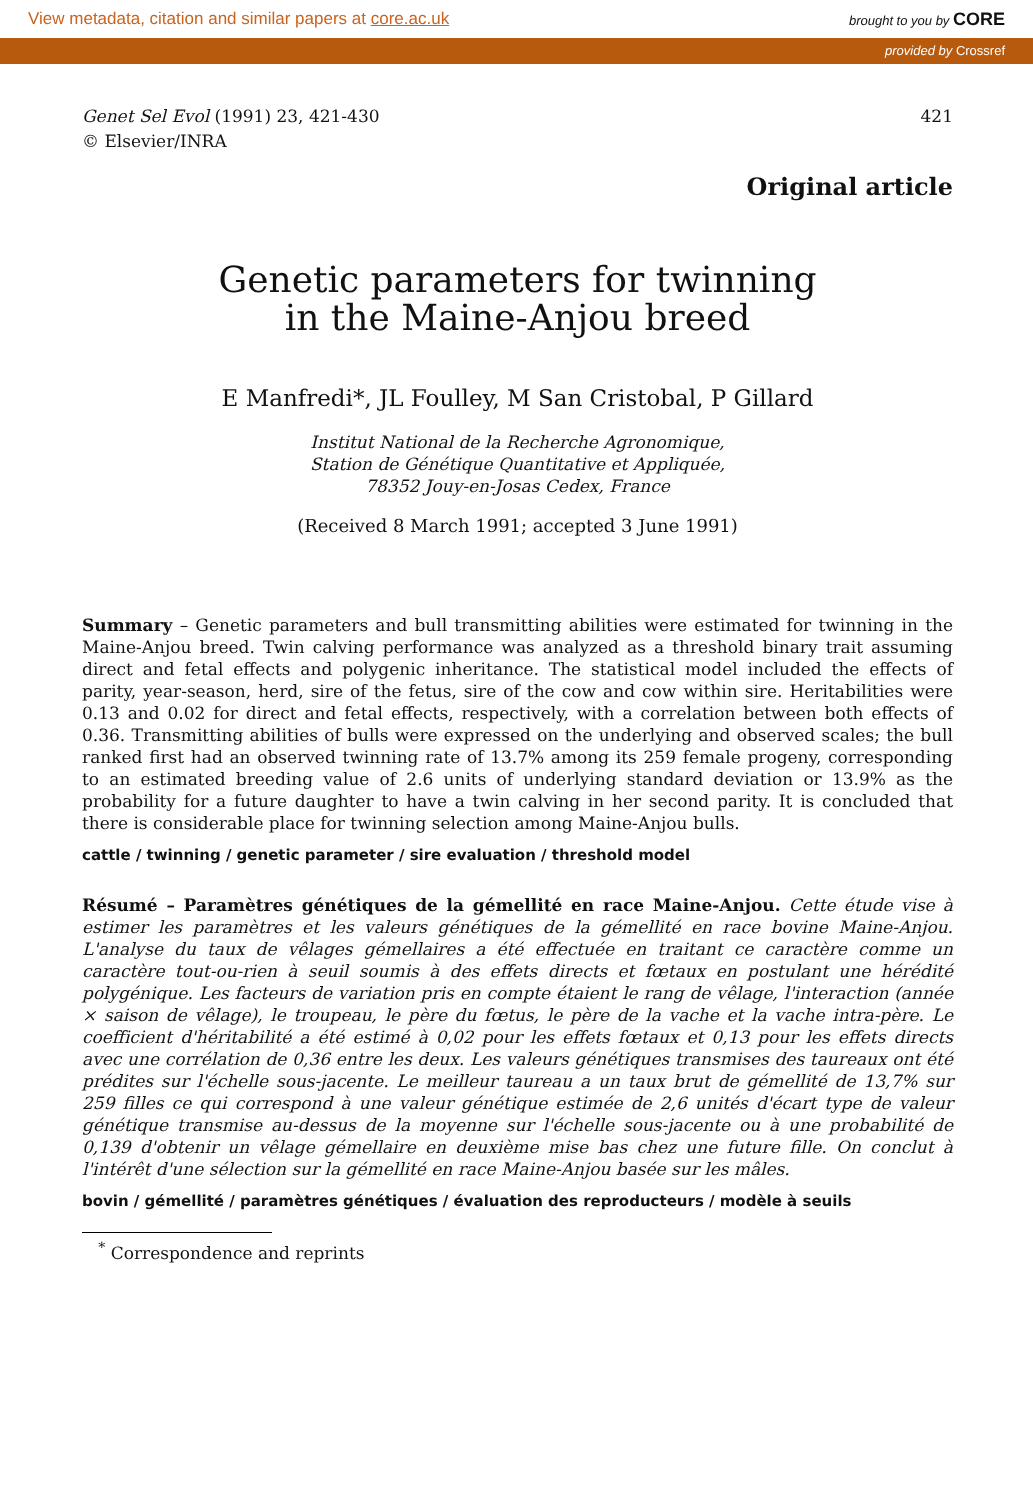View metadata, citation and similar papers at core.ac.uk brought to you by CORE
provided by Crossref
Genet Sel Evol (1991) 23, 421-430
© Elsevier/INRA
421
Original article
Genetic parameters for twinning
in the Maine-Anjou breed
E Manfredi*, JL Foulley, M San Cristobal, P Gillard
Institut National de la Recherche Agronomique,
Station de Génétique Quantitative et Appliquée,
78352 Jouy-en-Josas Cedex, France
(Received 8 March 1991; accepted 3 June 1991)
Summary – Genetic parameters and bull transmitting abilities were estimated for twinning in the Maine-Anjou breed. Twin calving performance was analyzed as a threshold binary trait assuming direct and fetal effects and polygenic inheritance. The statistical model included the effects of parity, year-season, herd, sire of the fetus, sire of the cow and cow within sire. Heritabilities were 0.13 and 0.02 for direct and fetal effects, respectively, with a correlation between both effects of 0.36. Transmitting abilities of bulls were expressed on the underlying and observed scales; the bull ranked first had an observed twinning rate of 13.7% among its 259 female progeny, corresponding to an estimated breeding value of 2.6 units of underlying standard deviation or 13.9% as the probability for a future daughter to have a twin calving in her second parity. It is concluded that there is considerable place for twinning selection among Maine-Anjou bulls.
cattle / twinning / genetic parameter / sire evaluation / threshold model
Résumé – Paramètres génétiques de la gémellité en race Maine-Anjou. Cette étude vise à estimer les paramètres et les valeurs génétiques de la gémellité en race bovine Maine-Anjou. L'analyse du taux de vêlages gémellaires a été effectuée en traitant ce caractère comme un caractère tout-ou-rien à seuil soumis à des effets directs et fœtaux en postulant une hérédité polygénique. Les facteurs de variation pris en compte étaient le rang de vêlage, l'interaction (année × saison de vêlage), le troupeau, le père du fœtus, le père de la vache et la vache intra-père. Le coefficient d'héritabilité a été estimé à 0,02 pour les effets fœtaux et 0,13 pour les effets directs avec une corrélation de 0,36 entre les deux. Les valeurs génétiques transmises des taureaux ont été prédites sur l'échelle sous-jacente. Le meilleur taureau a un taux brut de gémellité de 13,7% sur 259 filles ce qui correspond à une valeur génétique estimée de 2,6 unités d'écart type de valeur génétique transmise au-dessus de la moyenne sur l'échelle sous-jacente ou à une probabilité de 0,139 d'obtenir un vêlage gémellaire en deuxième mise bas chez une future fille. On conclut à l'intérêt d'une sélection sur la gémellité en race Maine-Anjou basée sur les mâles.
bovin / gémellité / paramètres génétiques / évaluation des reproducteurs / modèle à seuils
<sup>*</sup> Correspondence and reprints